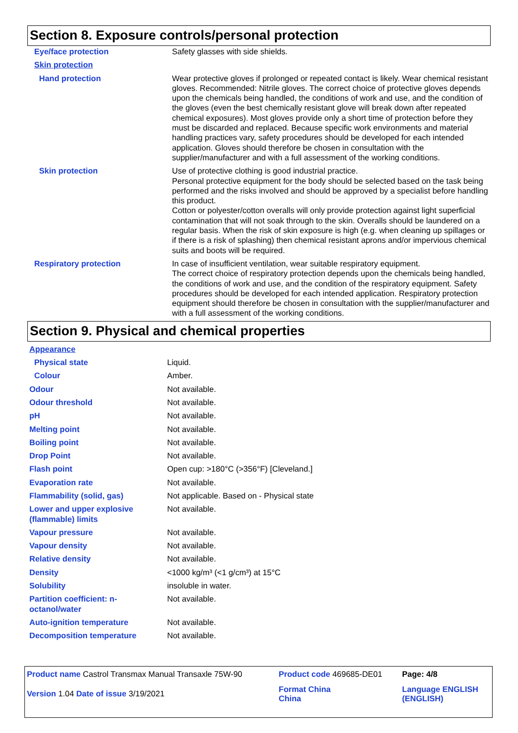Section 8. Exposure controls/personal protection
| Eye/face protection | Safety glasses with side shields. |
| Skin protection | |
| Hand protection | Wear protective gloves if prolonged or repeated contact is likely. Wear chemical resistant gloves. Recommended: Nitrile gloves. The correct choice of protective gloves depends upon the chemicals being handled, the conditions of work and use, and the condition of the gloves (even the best chemically resistant glove will break down after repeated chemical exposures). Most gloves provide only a short time of protection before they must be discarded and replaced. Because specific work environments and material handling practices vary, safety procedures should be developed for each intended application. Gloves should therefore be chosen in consultation with the supplier/manufacturer and with a full assessment of the working conditions. |
| Skin protection | Use of protective clothing is good industrial practice. Personal protective equipment for the body should be selected based on the task being performed and the risks involved and should be approved by a specialist before handling this product. Cotton or polyester/cotton overalls will only provide protection against light superficial contamination that will not soak through to the skin. Overalls should be laundered on a regular basis. When the risk of skin exposure is high (e.g. when cleaning up spillages or if there is a risk of splashing) then chemical resistant aprons and/or impervious chemical suits and boots will be required. |
| Respiratory protection | In case of insufficient ventilation, wear suitable respiratory equipment. The correct choice of respiratory protection depends upon the chemicals being handled, the conditions of work and use, and the condition of the respiratory equipment. Safety procedures should be developed for each intended application. Respiratory protection equipment should therefore be chosen in consultation with the supplier/manufacturer and with a full assessment of the working conditions. |
Section 9. Physical and chemical properties
| Appearance | |
| Physical state | Liquid. |
| Colour | Amber. |
| Odour | Not available. |
| Odour threshold | Not available. |
| pH | Not available. |
| Melting point | Not available. |
| Boiling point | Not available. |
| Drop Point | Not available. |
| Flash point | Open cup: >180°C (>356°F) [Cleveland.] |
| Evaporation rate | Not available. |
| Flammability (solid, gas) | Not applicable. Based on - Physical state |
| Lower and upper explosive (flammable) limits | Not available. |
| Vapour pressure | Not available. |
| Vapour density | Not available. |
| Relative density | Not available. |
| Density | <1000 kg/m³ (<1 g/cm³) at 15°C |
| Solubility | insoluble in water. |
| Partition coefficient: n-octanol/water | Not available. |
| Auto-ignition temperature | Not available. |
| Decomposition temperature | Not available. |
| Product name Castrol Transmax Manual Transaxle 75W-90 | Product code 469685-DE01 | Page: 4/8 |
| Version 1.04 Date of issue 3/19/2021 | Format China China | Language ENGLISH (ENGLISH) |